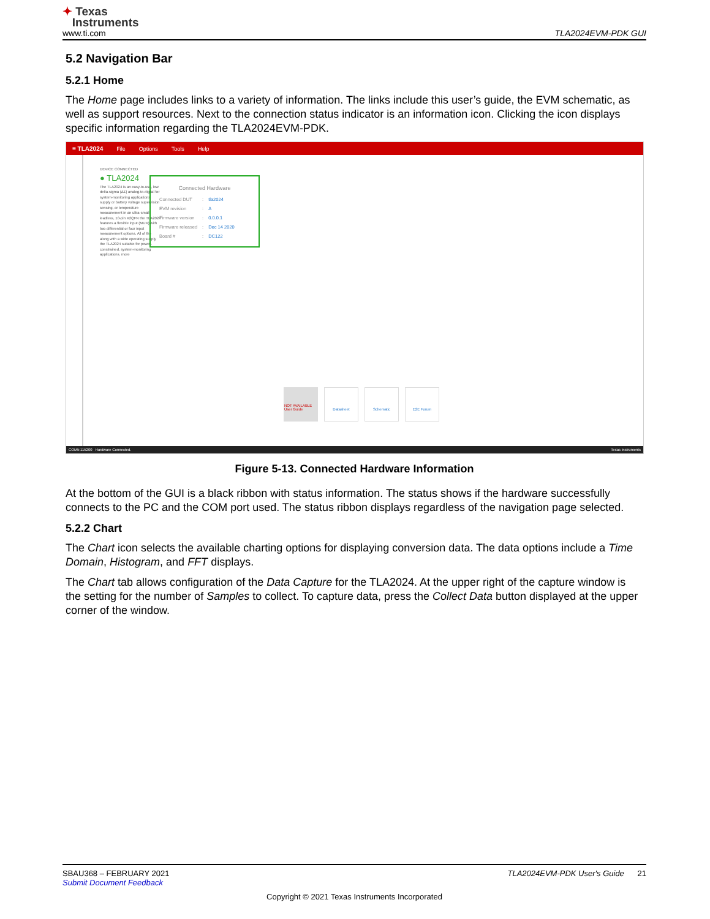✦ Texas
Instruments
www.ti.com
TLA2024EVM-PDK GUI
5.2 Navigation Bar
5.2.1 Home
The Home page includes links to a variety of information. The links include this user’s guide, the EVM schematic, as well as support resources. Next to the connection status indicator is an information icon. Clicking the icon displays specific information regarding the TLA2024EVM-PDK.
≡ TLA2024 File Options Tools Help
DEVICE CONNECTED
● TLA2024
The TLA2024 is an easy-to-use, low delta-sigma (ΔΣ) analog-to-digital for system-monitoring applications supply or battery voltage supervision sensing, or temperature measurement in an ultra-small, leadless, 10-pin X2QFN the TLA2024 features a flexible input (MUX) with two differential or four input measurement options. All of the along with a wide operating supply the TLA2024 suitable for power-constrained, system-monitoring applications. more
Connected Hardware
| Connected DUT | : | tla2024 |
| EVM revision | : | A |
| Firmware version | : | 0.0.0.1 |
| Firmware released | : | Dec 14 2020 |
| Board # | : | DC122 |
NOT AVAILABLE User Guide
Datasheet Schematic E2E Forum
COM5:115200 Hardware Connected. Texas Instruments
Figure 5-13. Connected Hardware Information
At the bottom of the GUI is a black ribbon with status information. The status shows if the hardware successfully connects to the PC and the COM port used. The status ribbon displays regardless of the navigation page selected.
5.2.2 Chart
The Chart icon selects the available charting options for displaying conversion data. The data options include a Time Domain, Histogram, and FFT displays.
The Chart tab allows configuration of the Data Capture for the TLA2024. At the upper right of the capture window is the setting for the number of Samples to collect. To capture data, press the Collect Data button displayed at the upper corner of the window.
SBAU368 – FEBRUARY 2021 TLA2024EVM-PDK User's Guide 21
Submit Document Feedback
Copyright © 2021 Texas Instruments Incorporated